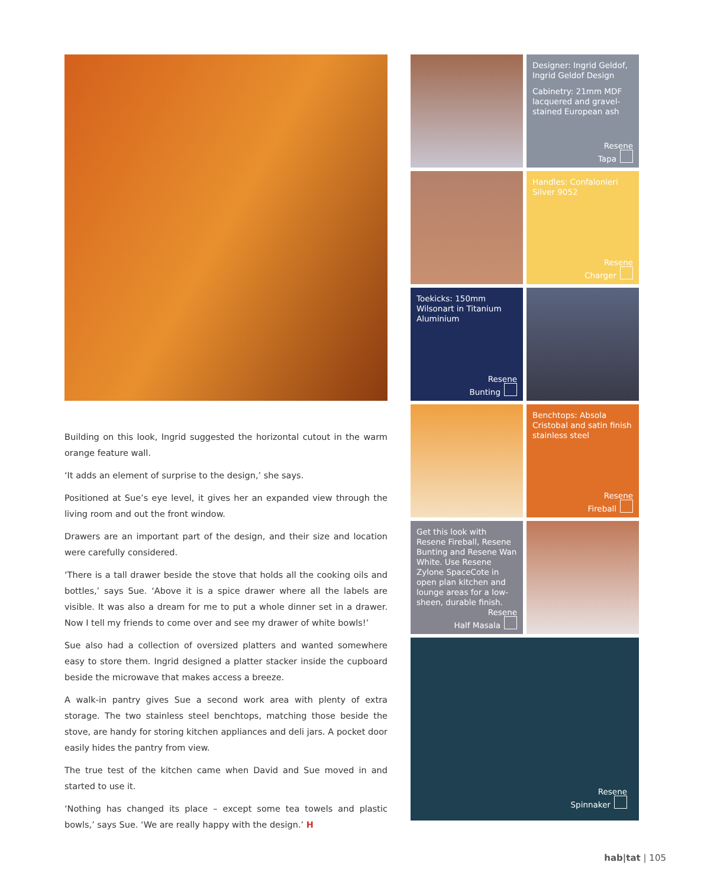Building on this look, Ingrid suggested the horizontal cutout in the warm orange feature wall.
‘It adds an element of surprise to the design,’ she says.
Positioned at Sue’s eye level, it gives her an expanded view through the living room and out the front window.
Drawers are an important part of the design, and their size and location were carefully considered.
‘There is a tall drawer beside the stove that holds all the cooking oils and bottles,’ says Sue. ‘Above it is a spice drawer where all the labels are visible. It was also a dream for me to put a whole dinner set in a drawer. Now I tell my friends to come over and see my drawer of white bowls!’
Sue also had a collection of oversized platters and wanted somewhere easy to store them. Ingrid designed a platter stacker inside the cupboard beside the microwave that makes access a breeze.
A walk-in pantry gives Sue a second work area with plenty of extra storage. The two stainless steel benchtops, matching those beside the stove, are handy for storing kitchen appliances and deli jars. A pocket door easily hides the pantry from view.
The true test of the kitchen came when David and Sue moved in and started to use it.
‘Nothing has changed its place – except some tea towels and plastic bowls,’ says Sue. ‘We are really happy with the design.’ H
Designer: Ingrid Geldof, Ingrid Geldof Design
Cabinetry: 21mm MDF lacquered and gravel-stained European ash
Resene
Tapa
Handles: Confalonieri Silver 9052
Resene
Charger
Toekicks: 150mm Wilsonart in Titanium Aluminium
Resene
Bunting
Benchtops: Absola Cristobal and satin finish stainless steel
Resene
Fireball
Get this look with Resene Fireball, Resene Bunting and Resene Wan White. Use Resene Zylone SpaceCote in open plan kitchen and lounge areas for a low-sheen, durable finish.
Resene
Half Masala
Resene
Spinnaker
hab|tat | 105